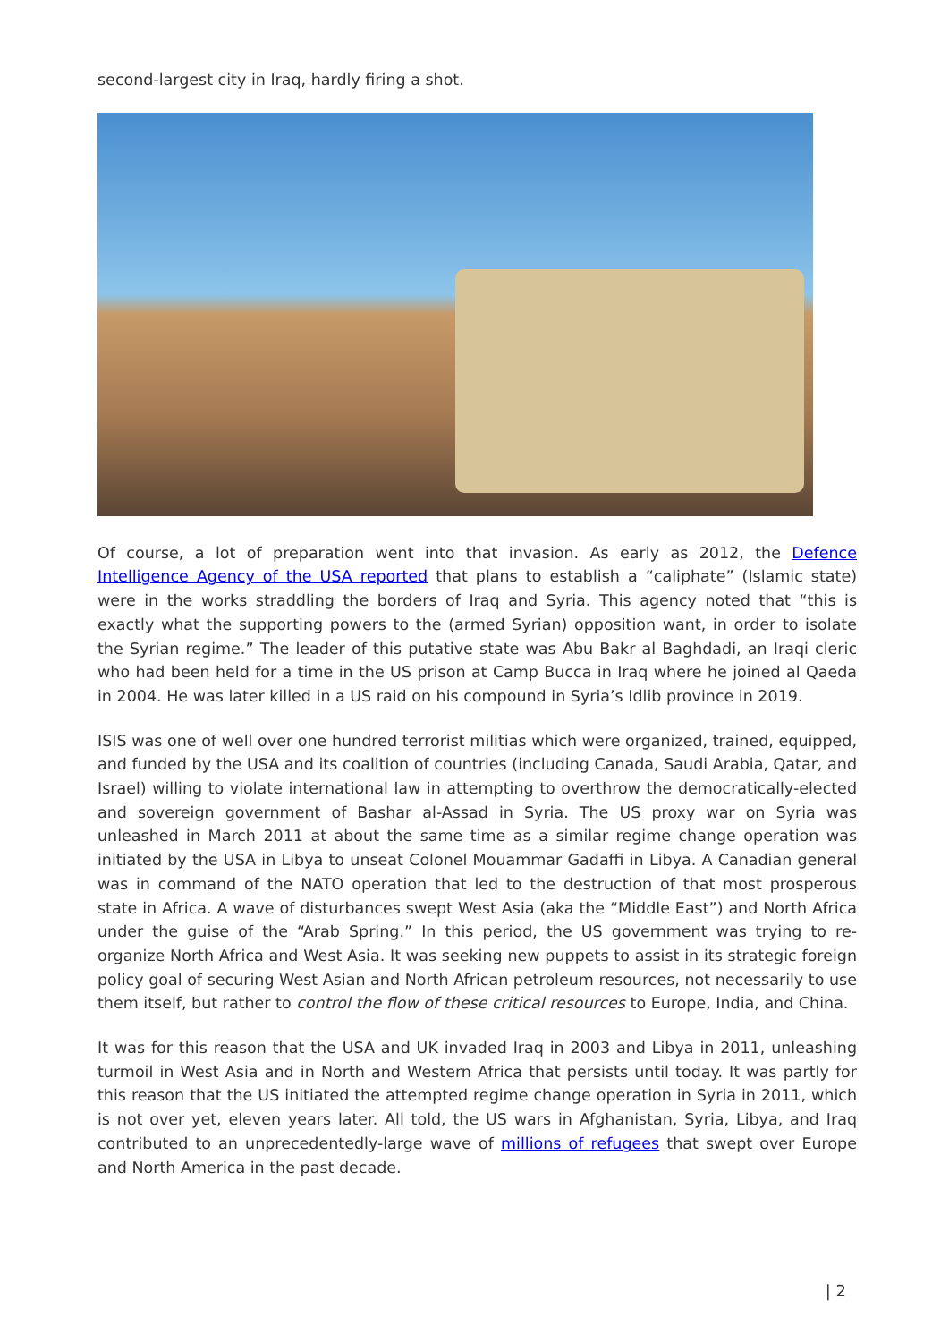second-largest city in Iraq, hardly firing a shot.
Of course, a lot of preparation went into that invasion. As early as 2012, the Defence Intelligence Agency of the USA reported that plans to establish a “caliphate” (Islamic state) were in the works straddling the borders of Iraq and Syria. This agency noted that “this is exactly what the supporting powers to the (armed Syrian) opposition want, in order to isolate the Syrian regime.” The leader of this putative state was Abu Bakr al Baghdadi, an Iraqi cleric who had been held for a time in the US prison at Camp Bucca in Iraq where he joined al Qaeda in 2004. He was later killed in a US raid on his compound in Syria’s Idlib province in 2019.
ISIS was one of well over one hundred terrorist militias which were organized, trained, equipped, and funded by the USA and its coalition of countries (including Canada, Saudi Arabia, Qatar, and Israel) willing to violate international law in attempting to overthrow the democratically-elected and sovereign government of Bashar al-Assad in Syria. The US proxy war on Syria was unleashed in March 2011 at about the same time as a similar regime change operation was initiated by the USA in Libya to unseat Colonel Mouammar Gadaffi in Libya. A Canadian general was in command of the NATO operation that led to the destruction of that most prosperous state in Africa. A wave of disturbances swept West Asia (aka the “Middle East”) and North Africa under the guise of the “Arab Spring.” In this period, the US government was trying to re-organize North Africa and West Asia. It was seeking new puppets to assist in its strategic foreign policy goal of securing West Asian and North African petroleum resources, not necessarily to use them itself, but rather to control the flow of these critical resources to Europe, India, and China.
It was for this reason that the USA and UK invaded Iraq in 2003 and Libya in 2011, unleashing turmoil in West Asia and in North and Western Africa that persists until today. It was partly for this reason that the US initiated the attempted regime change operation in Syria in 2011, which is not over yet, eleven years later. All told, the US wars in Afghanistan, Syria, Libya, and Iraq contributed to an unprecedentedly-large wave of millions of refugees that swept over Europe and North America in the past decade.
| 2